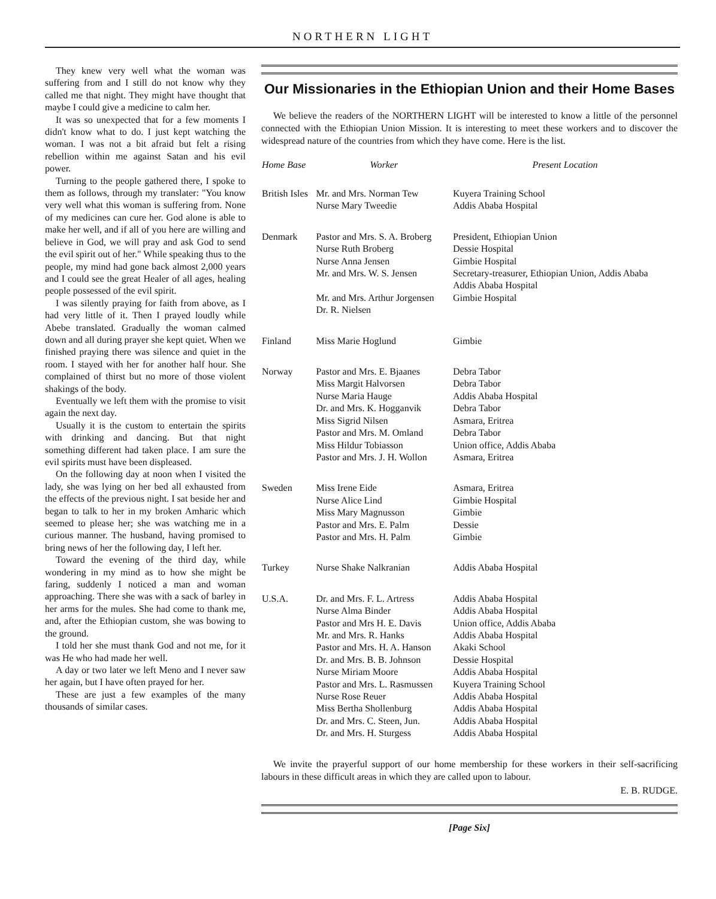NORTHERN LIGHT
They knew very well what the woman was suffering from and I still do not know why they called me that night. They might have thought that maybe I could give a medicine to calm her.
It was so unexpected that for a few moments I didn't know what to do. I just kept watching the woman. I was not a bit afraid but felt a rising rebellion within me against Satan and his evil power.
Turning to the people gathered there, I spoke to them as follows, through my translater: "You know very well what this woman is suffering from. None of my medicines can cure her. God alone is able to make her well, and if all of you here are willing and believe in God, we will pray and ask God to send the evil spirit out of her." While speaking thus to the people, my mind had gone back almost 2,000 years and I could see the great Healer of all ages, healing people possessed of the evil spirit.
I was silently praying for faith from above, as I had very little of it. Then I prayed loudly while Abebe translated. Gradually the woman calmed down and all during prayer she kept quiet. When we finished praying there was silence and quiet in the room. I stayed with her for another half hour. She complained of thirst but no more of those violent shakings of the body.
Eventually we left them with the promise to visit again the next day.
Usually it is the custom to entertain the spirits with drinking and dancing. But that night something different had taken place. I am sure the evil spirits must have been displeased.
On the following day at noon when I visited the lady, she was lying on her bed all exhausted from the effects of the previous night. I sat beside her and began to talk to her in my broken Amharic which seemed to please her; she was watching me in a curious manner. The husband, having promised to bring news of her the following day, I left her.
Toward the evening of the third day, while wondering in my mind as to how she might be faring, suddenly I noticed a man and woman approaching. There she was with a sack of barley in her arms for the mules. She had come to thank me, and, after the Ethiopian custom, she was bowing to the ground.
I told her she must thank God and not me, for it was He who had made her well.
A day or two later we left Meno and I never saw her again, but I have often prayed for her.
These are just a few examples of the many thousands of similar cases.
Our Missionaries in the Ethiopian Union and their Home Bases
We believe the readers of the NORTHERN LIGHT will be interested to know a little of the personnel connected with the Ethiopian Union Mission. It is interesting to meet these workers and to discover the widespread nature of the countries from which they have come. Here is the list.
| Home Base | Worker | Present Location |
| --- | --- | --- |
| British Isles | Mr. and Mrs. Norman Tew Nurse Mary Tweedie | Kuyera Training School Addis Ababa Hospital |
| Denmark | Pastor and Mrs. S. A. Broberg Nurse Ruth Broberg Nurse Anna Jensen Mr. and Mrs. W. S. Jensen Mr. and Mrs. Arthur Jorgensen Dr. R. Nielsen | President, Ethiopian Union Dessie Hospital Gimbie Hospital Secretary-treasurer, Ethiopian Union, Addis Ababa Addis Ababa Hospital Gimbie Hospital |
| Finland | Miss Marie Hoglund | Gimbie |
| Norway | Pastor and Mrs. E. Bjaanes Miss Margit Halvorsen Nurse Maria Hauge Dr. and Mrs. K. Hogganvik Miss Sigrid Nilsen Pastor and Mrs. M. Omland Miss Hildur Tobiasson Pastor and Mrs. J. H. Wollon | Debra Tabor Debra Tabor Addis Ababa Hospital Debra Tabor Asmara, Eritrea Debra Tabor Union office, Addis Ababa Asmara, Eritrea |
| Sweden | Miss Irene Eide Nurse Alice Lind Miss Mary Magnusson Pastor and Mrs. E. Palm Pastor and Mrs. H. Palm | Asmara, Eritrea Gimbie Hospital Gimbie Dessie Gimbie |
| Turkey | Nurse Shake Nalkranian | Addis Ababa Hospital |
| U.S.A. | Dr. and Mrs. F. L. Artress Nurse Alma Binder Pastor and Mrs H. E. Davis Mr. and Mrs. R. Hanks Pastor and Mrs. H. A. Hanson Dr. and Mrs. B. B. Johnson Nurse Miriam Moore Pastor and Mrs. L. Rasmussen Nurse Rose Reuer Miss Bertha Shollenburg Dr. and Mrs. C. Steen, Jun. Dr. and Mrs. H. Sturgess | Addis Ababa Hospital Addis Ababa Hospital Union office, Addis Ababa Addis Ababa Hospital Akaki School Dessie Hospital Addis Ababa Hospital Kuyera Training School Addis Ababa Hospital Addis Ababa Hospital Addis Ababa Hospital Addis Ababa Hospital |
We invite the prayerful support of our home membership for these workers in their self-sacrificing labours in these difficult areas in which they are called upon to labour.
E. B. RUDGE.
[Page Six]